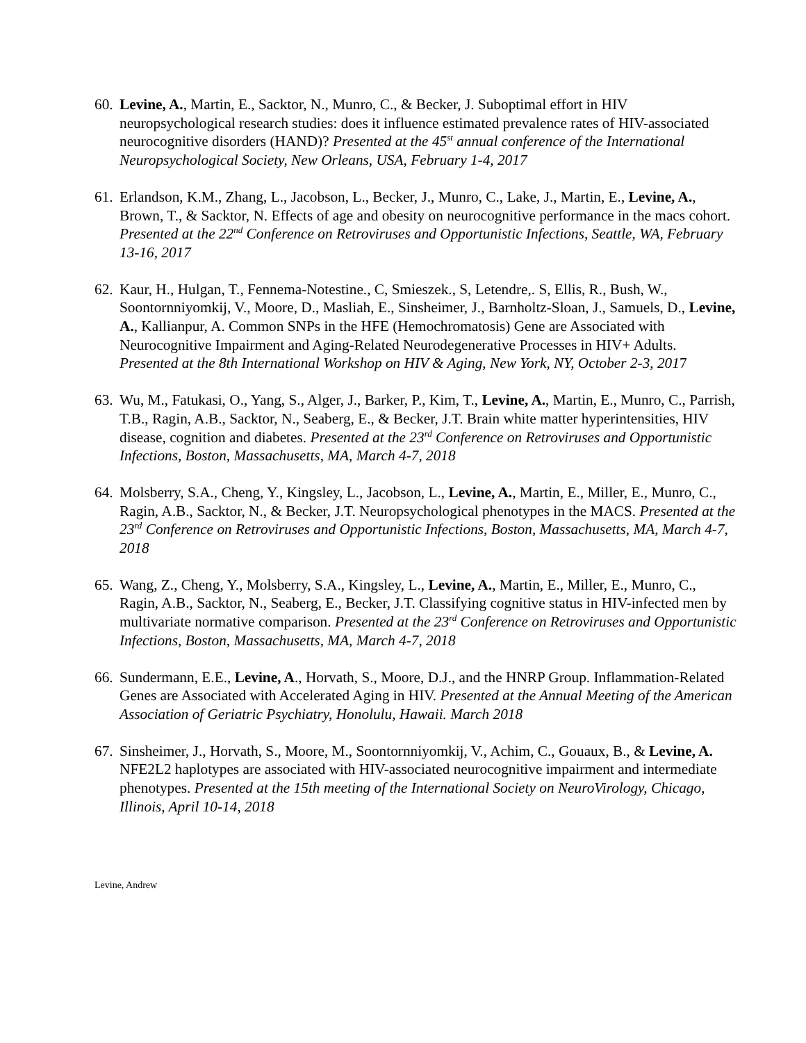60.
Levine, A., Martin, E., Sacktor, N., Munro, C., & Becker, J. Suboptimal effort in HIV neuropsychological research studies: does it influence estimated prevalence rates of HIV-associated neurocognitive disorders (HAND)? Presented at the 45<sup>st</sup> annual conference of the International Neuropsychological Society, New Orleans, USA, February 1-4, 2017
61.
Erlandson, K.M., Zhang, L., Jacobson, L., Becker, J., Munro, C., Lake, J., Martin, E., Levine, A., Brown, T., & Sacktor, N. Effects of age and obesity on neurocognitive performance in the macs cohort. Presented at the 22<sup>nd</sup> Conference on Retroviruses and Opportunistic Infections, Seattle, WA, February 13-16, 2017
62.
Kaur, H., Hulgan, T., Fennema-Notestine., C, Smieszek., S, Letendre,. S, Ellis, R., Bush, W., Soontornniyomkij, V., Moore, D., Masliah, E., Sinsheimer, J., Barnholtz-Sloan, J., Samuels, D., Levine, A., Kallianpur, A. Common SNPs in the HFE (Hemochromatosis) Gene are Associated with Neurocognitive Impairment and Aging-Related Neurodegenerative Processes in HIV+ Adults. Presented at the 8th International Workshop on HIV & Aging, New York, NY, October 2-3, 2017
63.
Wu, M., Fatukasi, O., Yang, S., Alger, J., Barker, P., Kim, T., Levine, A., Martin, E., Munro, C., Parrish, T.B., Ragin, A.B., Sacktor, N., Seaberg, E., & Becker, J.T. Brain white matter hyperintensities, HIV disease, cognition and diabetes. Presented at the 23<sup>rd</sup> Conference on Retroviruses and Opportunistic Infections, Boston, Massachusetts, MA, March 4-7, 2018
64.
Molsberry, S.A., Cheng, Y., Kingsley, L., Jacobson, L., Levine, A., Martin, E., Miller, E., Munro, C., Ragin, A.B., Sacktor, N., & Becker, J.T. Neuropsychological phenotypes in the MACS. Presented at the 23<sup>rd</sup> Conference on Retroviruses and Opportunistic Infections, Boston, Massachusetts, MA, March 4-7, 2018
65.
Wang, Z., Cheng, Y., Molsberry, S.A., Kingsley, L., Levine, A., Martin, E., Miller, E., Munro, C., Ragin, A.B., Sacktor, N., Seaberg, E., Becker, J.T. Classifying cognitive status in HIV-infected men by multivariate normative comparison. Presented at the 23<sup>rd</sup> Conference on Retroviruses and Opportunistic Infections, Boston, Massachusetts, MA, March 4-7, 2018
66.
Sundermann, E.E., Levine, A., Horvath, S., Moore, D.J., and the HNRP Group. Inflammation-Related Genes are Associated with Accelerated Aging in HIV. Presented at the Annual Meeting of the American Association of Geriatric Psychiatry, Honolulu, Hawaii. March 2018
67.
Sinsheimer, J., Horvath, S., Moore, M., Soontornniyomkij, V., Achim, C., Gouaux, B., & Levine, A. NFE2L2 haplotypes are associated with HIV-associated neurocognitive impairment and intermediate phenotypes. Presented at the 15th meeting of the International Society on NeuroVirology, Chicago, Illinois, April 10-14, 2018
Levine, Andrew